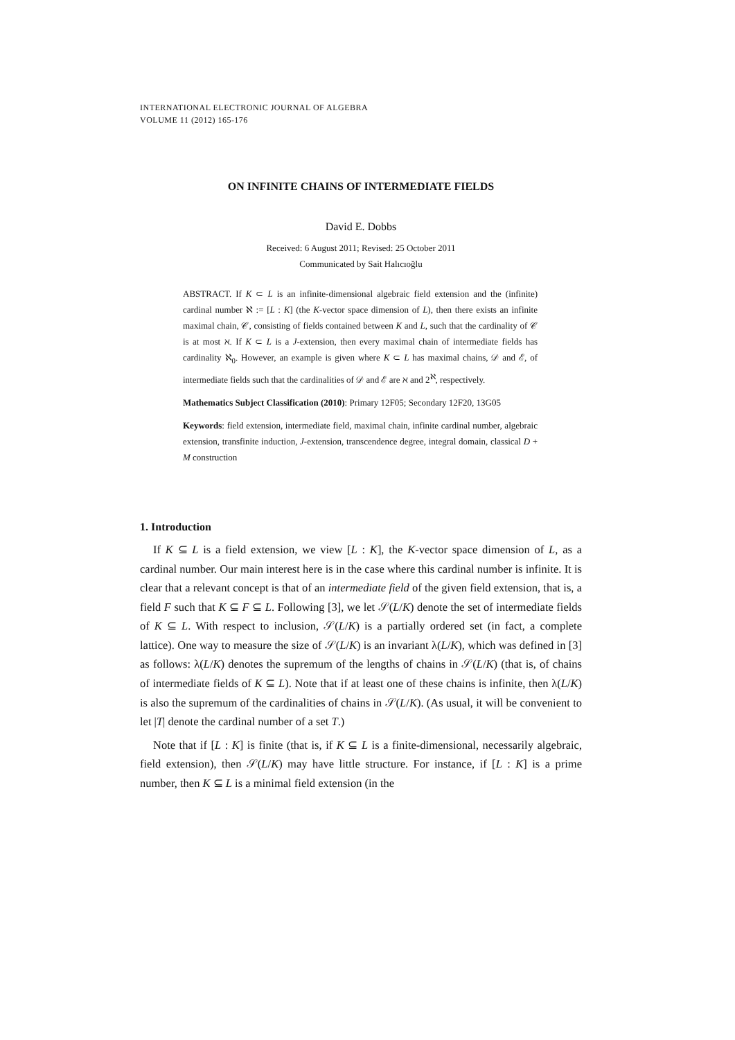INTERNATIONAL ELECTRONIC JOURNAL OF ALGEBRA
VOLUME 11 (2012) 165-176
ON INFINITE CHAINS OF INTERMEDIATE FIELDS
David E. Dobbs
Received: 6 August 2011; Revised: 25 October 2011
Communicated by Sait Halıcıoğlu
ABSTRACT. If K ⊂ L is an infinite-dimensional algebraic field extension and the (infinite) cardinal number ℵ := [L : K] (the K-vector space dimension of L), then there exists an infinite maximal chain, 𝒞, consisting of fields contained between K and L, such that the cardinality of 𝒞 is at most ℵ. If K ⊂ L is a J-extension, then every maximal chain of intermediate fields has cardinality ℵ<sub>0</sub>. However, an example is given where K ⊂ L has maximal chains, 𝒟 and ℰ, of intermediate fields such that the cardinalities of 𝒟 and ℰ are ℵ and 2<sup>ℵ</sup>, respectively.
Mathematics Subject Classification (2010): Primary 12F05; Secondary 12F20, 13G05
Keywords: field extension, intermediate field, maximal chain, infinite cardinal number, algebraic extension, transfinite induction, J-extension, transcendence degree, integral domain, classical D + M construction
1. Introduction
If K ⊆ L is a field extension, we view [L : K], the K-vector space dimension of L, as a cardinal number. Our main interest here is in the case where this cardinal number is infinite. It is clear that a relevant concept is that of an intermediate field of the given field extension, that is, a field F such that K ⊆ F ⊆ L. Following [3], we let 𝒮(L/K) denote the set of intermediate fields of K ⊆ L. With respect to inclusion, 𝒮(L/K) is a partially ordered set (in fact, a complete lattice). One way to measure the size of 𝒮(L/K) is an invariant λ(L/K), which was defined in [3] as follows: λ(L/K) denotes the supremum of the lengths of chains in 𝒮(L/K) (that is, of chains of intermediate fields of K ⊆ L). Note that if at least one of these chains is infinite, then λ(L/K) is also the supremum of the cardinalities of chains in 𝒮(L/K). (As usual, it will be convenient to let |T| denote the cardinal number of a set T.)
Note that if [L : K] is finite (that is, if K ⊆ L is a finite-dimensional, necessarily algebraic, field extension), then 𝒮(L/K) may have little structure. For instance, if [L : K] is a prime number, then K ⊆ L is a minimal field extension (in the